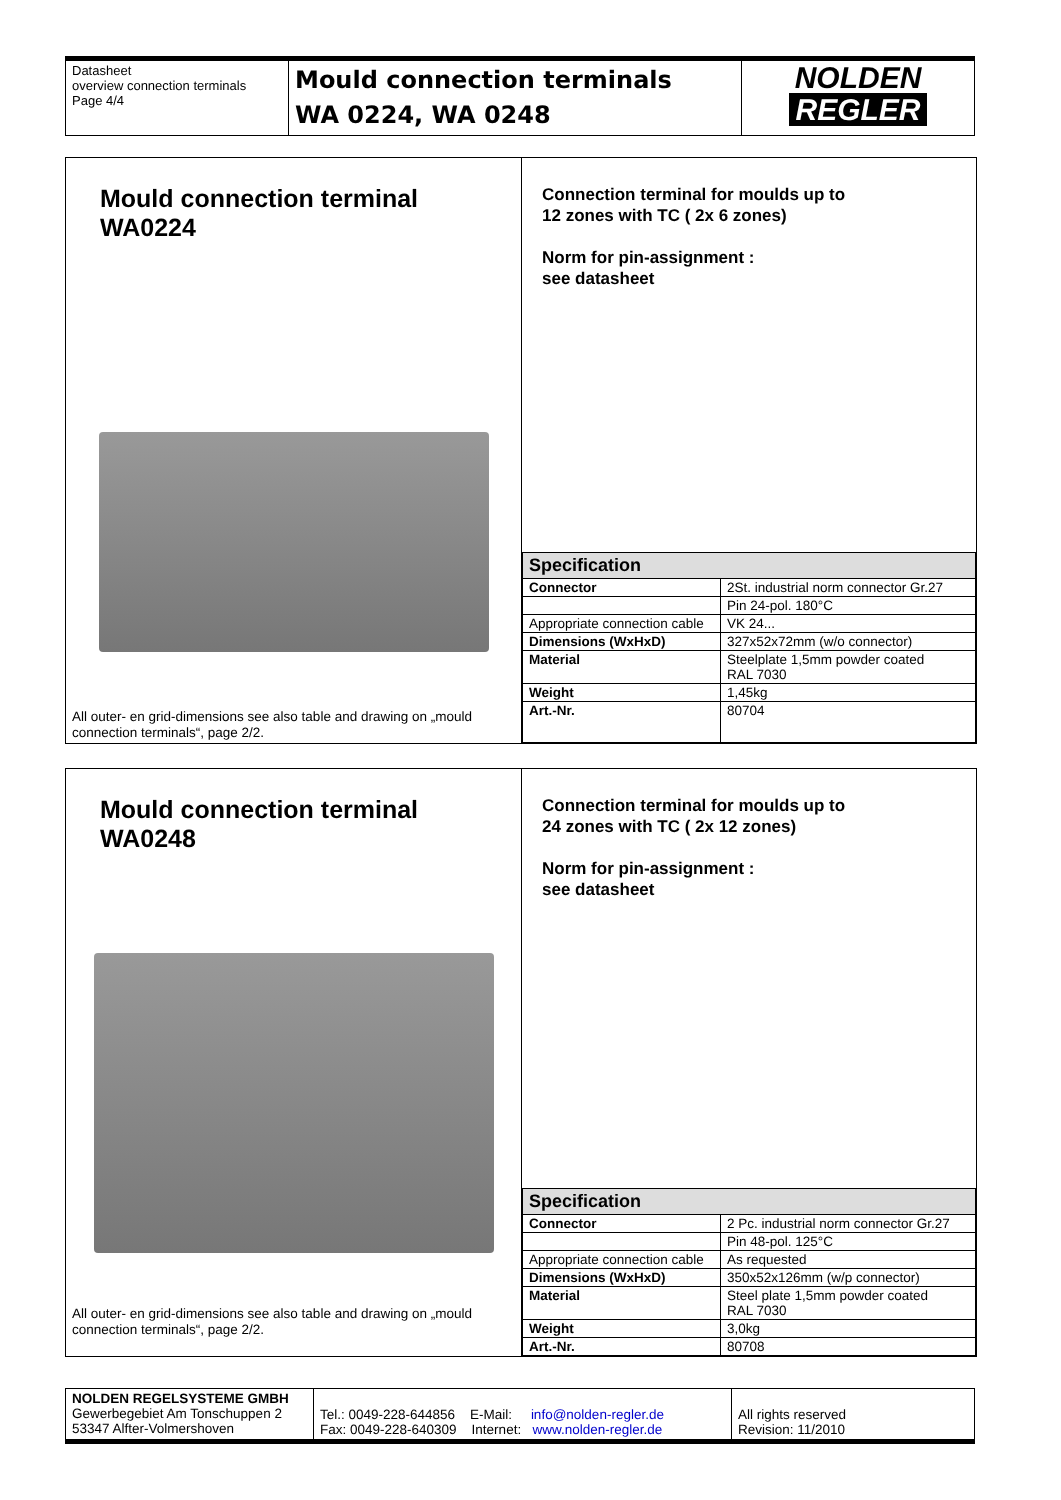| Datasheet overview connection terminals Page 4/4 | Mould connection terminals WA 0224, WA 0248 | NOLDEN REGLER |
Mould connection terminal
WA0224
All outer- en grid-dimensions see also table and drawing on „mould connection terminals“, page 2/2.
Connection terminal for moulds up to
12 zones with TC ( 2x 6 zones)
Norm for pin-assignment :
see datasheet
| Specification | |
| --- | --- |
| Connector | 2St. industrial norm connector Gr.27 |
| | Pin 24-pol. 180°C |
| Appropriate connection cable | VK 24... |
| Dimensions (WxHxD) | 327x52x72mm (w/o connector) |
| Material | Steelplate 1,5mm powder coated RAL 7030 |
| Weight | 1,45kg |
| Art.-Nr. | 80704 |
Mould connection terminal
WA0248
All outer- en grid-dimensions see also table and drawing on „mould connection terminals“, page 2/2.
Connection terminal for moulds up to
24 zones with TC ( 2x 12 zones)
Norm for pin-assignment :
see datasheet
| Specification | |
| --- | --- |
| Connector | 2 Pc. industrial norm connector Gr.27 |
| | Pin 48-pol. 125°C |
| Appropriate connection cable | As requested |
| Dimensions (WxHxD) | 350x52x126mm (w/p connector) |
| Material | Steel plate 1,5mm powder coated RAL 7030 |
| Weight | 3,0kg |
| Art.-Nr. | 80708 |
| NOLDEN REGELSYSTEME GMBH Gewerbegebiet Am Tonschuppen 2 53347 Alfter-Volmershoven | Tel.: 0049-228-644856 E-Mail: info@nolden-regler.de Fax: 0049-228-640309 Internet: www.nolden-regler.de | All rights reserved Revision: 11/2010 |